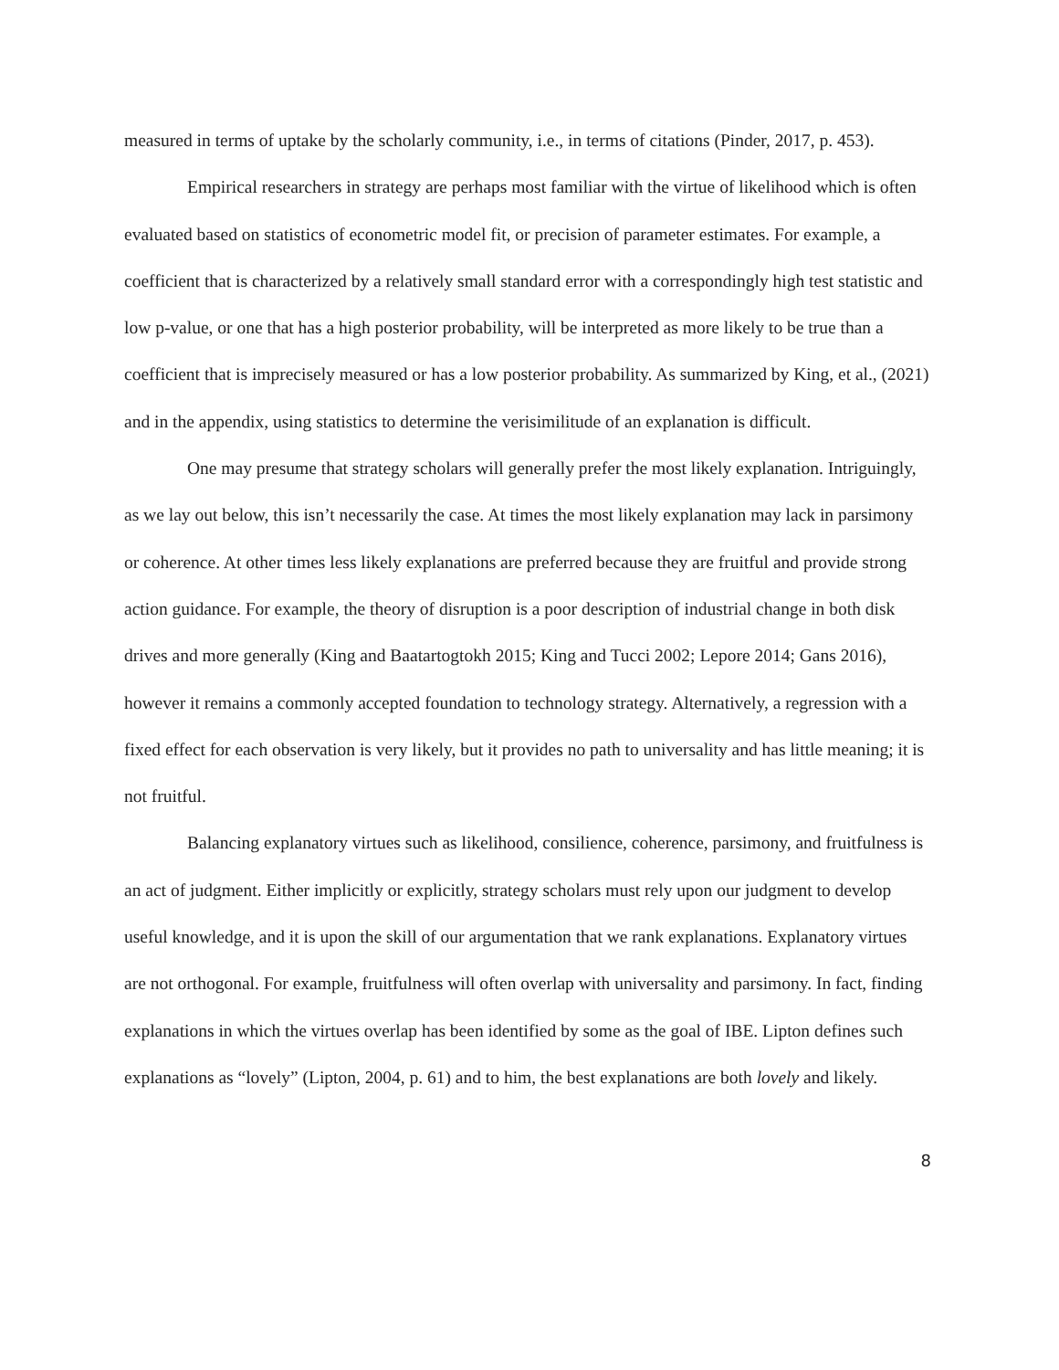measured in terms of uptake by the scholarly community, i.e., in terms of citations (Pinder, 2017, p. 453).
Empirical researchers in strategy are perhaps most familiar with the virtue of likelihood which is often evaluated based on statistics of econometric model fit, or precision of parameter estimates. For example, a coefficient that is characterized by a relatively small standard error with a correspondingly high test statistic and low p-value, or one that has a high posterior probability, will be interpreted as more likely to be true than a coefficient that is imprecisely measured or has a low posterior probability. As summarized by King, et al., (2021) and in the appendix, using statistics to determine the verisimilitude of an explanation is difficult.
One may presume that strategy scholars will generally prefer the most likely explanation. Intriguingly, as we lay out below, this isn’t necessarily the case. At times the most likely explanation may lack in parsimony or coherence. At other times less likely explanations are preferred because they are fruitful and provide strong action guidance. For example, the theory of disruption is a poor description of industrial change in both disk drives and more generally (King and Baatartogtokh 2015; King and Tucci 2002; Lepore 2014; Gans 2016), however it remains a commonly accepted foundation to technology strategy. Alternatively, a regression with a fixed effect for each observation is very likely, but it provides no path to universality and has little meaning; it is not fruitful.
Balancing explanatory virtues such as likelihood, consilience, coherence, parsimony, and fruitfulness is an act of judgment. Either implicitly or explicitly, strategy scholars must rely upon our judgment to develop useful knowledge, and it is upon the skill of our argumentation that we rank explanations. Explanatory virtues are not orthogonal. For example, fruitfulness will often overlap with universality and parsimony. In fact, finding explanations in which the virtues overlap has been identified by some as the goal of IBE. Lipton defines such explanations as “lovely” (Lipton, 2004, p. 61) and to him, the best explanations are both lovely and likely.
8